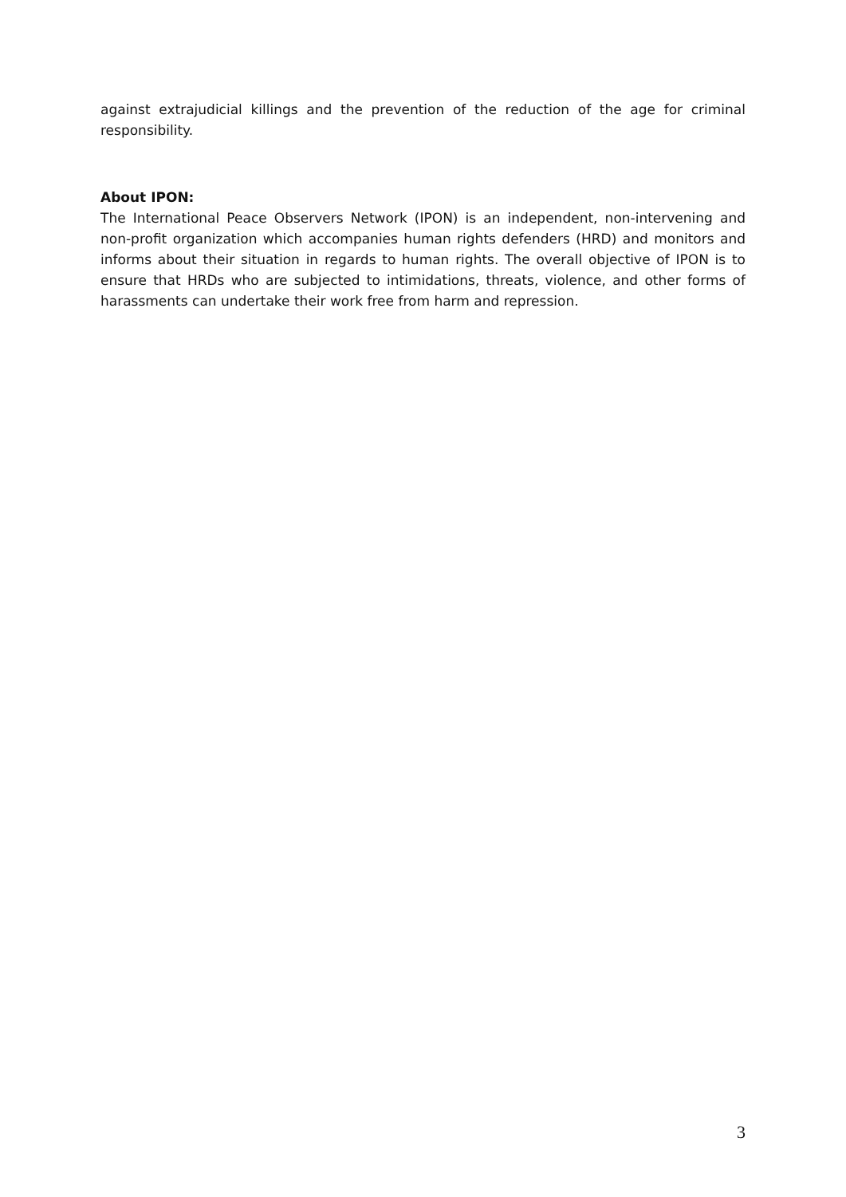against extrajudicial killings and the prevention of the reduction of the age for criminal responsibility.
About IPON:
The International Peace Observers Network (IPON) is an independent, non-intervening and non-profit organization which accompanies human rights defenders (HRD) and monitors and informs about their situation in regards to human rights. The overall objective of IPON is to ensure that HRDs who are subjected to intimidations, threats, violence, and other forms of harassments can undertake their work free from harm and repression.
3